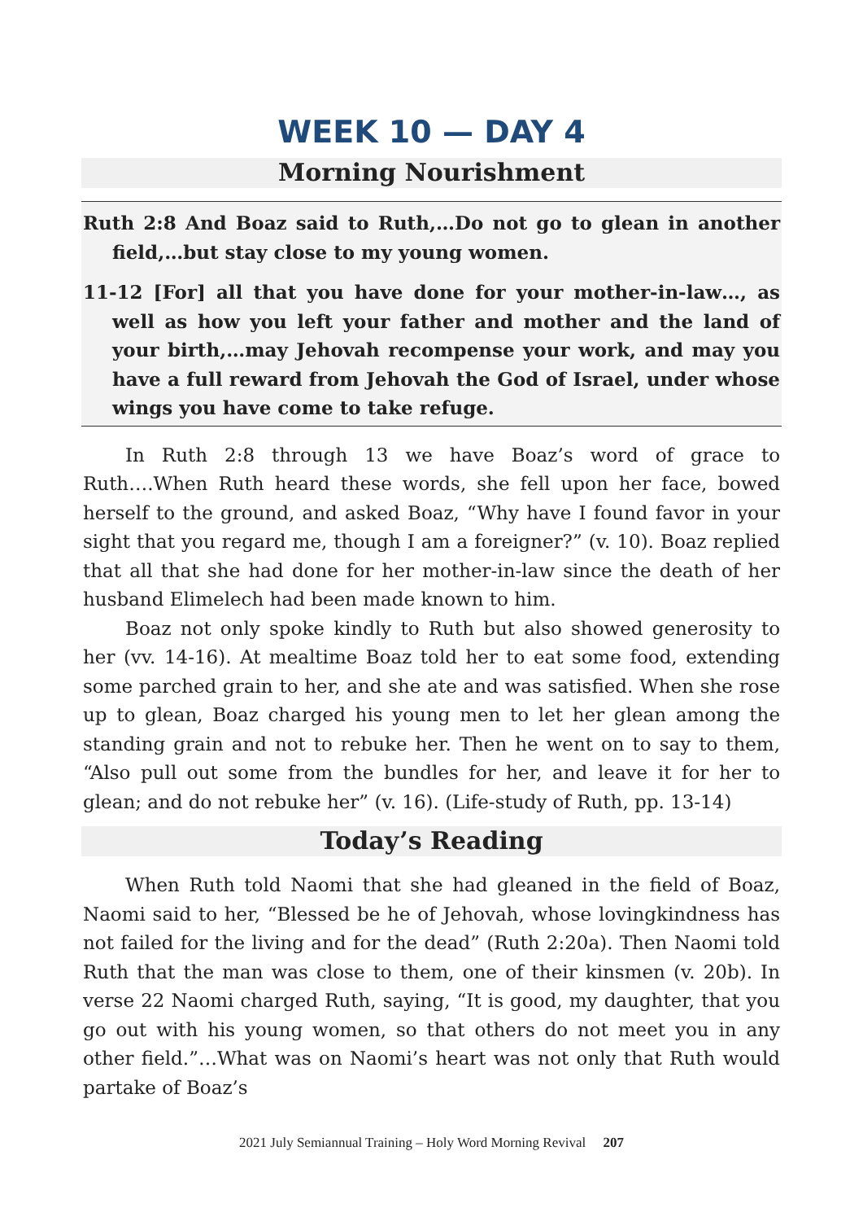WEEK 10 — DAY 4
Morning Nourishment
Ruth 2:8 And Boaz said to Ruth,…Do not go to glean in another field,…but stay close to my young women.
11-12 [For] all that you have done for your mother-in-law…, as well as how you left your father and mother and the land of your birth,…may Jehovah recompense your work, and may you have a full reward from Jehovah the God of Israel, under whose wings you have come to take refuge.
In Ruth 2:8 through 13 we have Boaz’s word of grace to Ruth….When Ruth heard these words, she fell upon her face, bowed herself to the ground, and asked Boaz, “Why have I found favor in your sight that you regard me, though I am a foreigner?” (v. 10). Boaz replied that all that she had done for her mother-in-law since the death of her husband Elimelech had been made known to him.
Boaz not only spoke kindly to Ruth but also showed generosity to her (vv. 14-16). At mealtime Boaz told her to eat some food, extending some parched grain to her, and she ate and was satisfied. When she rose up to glean, Boaz charged his young men to let her glean among the standing grain and not to rebuke her. Then he went on to say to them, “Also pull out some from the bundles for her, and leave it for her to glean; and do not rebuke her” (v. 16). (Life-study of Ruth, pp. 13-14)
Today’s Reading
When Ruth told Naomi that she had gleaned in the field of Boaz, Naomi said to her, “Blessed be he of Jehovah, whose lovingkindness has not failed for the living and for the dead” (Ruth 2:20a). Then Naomi told Ruth that the man was close to them, one of their kinsmen (v. 20b). In verse 22 Naomi charged Ruth, saying, “It is good, my daughter, that you go out with his young women, so that others do not meet you in any other field.”…What was on Naomi’s heart was not only that Ruth would partake of Boaz’s
2021 July Semiannual Training – Holy Word Morning Revival 207